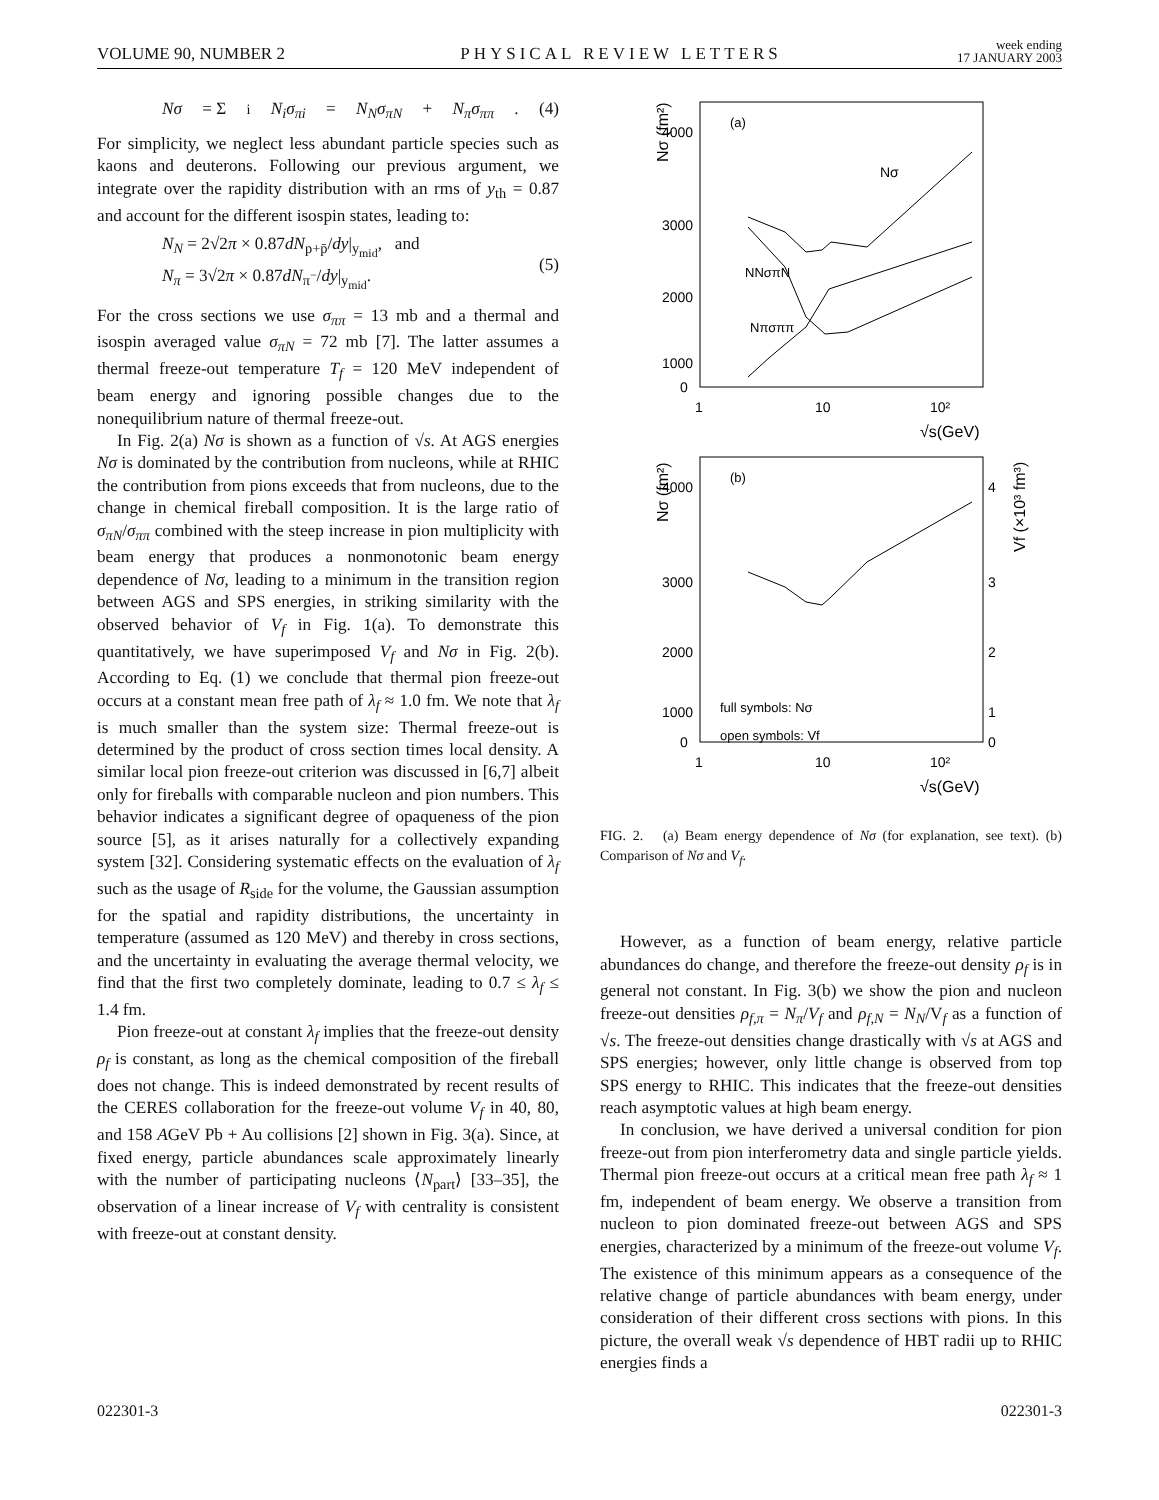VOLUME 90, NUMBER 2 PHYSICAL REVIEW LETTERS week ending
17 JANUARY 2003
Nσ = Σ<sub>i</sub> N<sub>i</sub>σ<sub>πi</sub> = N<sub>N</sub>σ<sub>πN</sub> + N<sub>π</sub>σ<sub>ππ</sub>. (4)
For simplicity, we neglect less abundant particle species such as kaons and deuterons. Following our previous argument, we integrate over the rapidity distribution with an rms of y<sub>th</sub> = 0.87 and account for the different isospin states, leading to:
N<sub>N</sub> = 2√2π × 0.87dN<sub>p+p̄</sub>/dy|<sub>y<sub>mid</sub></sub>, and
N<sub>π</sub> = 3√2π × 0.87dN<sub>π<sup>−</sup></sub>/dy|<sub>y<sub>mid</sub></sub>. (5)
For the cross sections we use σ<sub>ππ</sub> = 13 mb and a thermal and isospin averaged value σ<sub>πN</sub> = 72 mb [7]. The latter assumes a thermal freeze-out temperature T<sub>f</sub> = 120 MeV independent of beam energy and ignoring possible changes due to the nonequilibrium nature of thermal freeze-out.
In Fig. 2(a) Nσ is shown as a function of √s. At AGS energies Nσ is dominated by the contribution from nucleons, while at RHIC the contribution from pions exceeds that from nucleons, due to the change in chemical fireball composition. It is the large ratio of σ<sub>πN</sub>/σ<sub>ππ</sub> combined with the steep increase in pion multiplicity with beam energy that produces a nonmonotonic beam energy dependence of Nσ, leading to a minimum in the transition region between AGS and SPS energies, in striking similarity with the observed behavior of V<sub>f</sub> in Fig. 1(a). To demonstrate this quantitatively, we have superimposed V<sub>f</sub> and Nσ in Fig. 2(b). According to Eq. (1) we conclude that thermal pion freeze-out occurs at a constant mean free path of λ<sub>f</sub> ≈ 1.0 fm. We note that λ<sub>f</sub> is much smaller than the system size: Thermal freeze-out is determined by the product of cross section times local density. A similar local pion freeze-out criterion was discussed in [6,7] albeit only for fireballs with comparable nucleon and pion numbers. This behavior indicates a significant degree of opaqueness of the pion source [5], as it arises naturally for a collectively expanding system [32]. Considering systematic effects on the evaluation of λ<sub>f</sub> such as the usage of R<sub>side</sub> for the volume, the Gaussian assumption for the spatial and rapidity distributions, the uncertainty in temperature (assumed as 120 MeV) and thereby in cross sections, and the uncertainty in evaluating the average thermal velocity, we find that the first two completely dominate, leading to 0.7 ≤ λ<sub>f</sub> ≤ 1.4 fm.
Pion freeze-out at constant λ<sub>f</sub> implies that the freeze-out density ρ<sub>f</sub> is constant, as long as the chemical composition of the fireball does not change. This is indeed demonstrated by recent results of the CERES collaboration for the freeze-out volume V<sub>f</sub> in 40, 80, and 158 AGeV Pb + Au collisions [2] shown in Fig. 3(a). Since, at fixed energy, particle abundances scale approximately linearly with the number of participating nucleons ⟨N<sub>part</sub>⟩ [33–35], the observation of a linear increase of V<sub>f</sub> with centrality is consistent with freeze-out at constant density.
Nσ (fm²)
4000
3000
2000
1000
0
(a)
Nσ
NNσπN
Nπσππ
1
10
10²
√s(GeV)
Nσ (fm²)
Vf (×10³ fm³)
4000
3000
2000
1000
0
4
3
2
1
0
(b)
full symbols: Nσ
open symbols: Vf
1
10
10²
√s(GeV)
FIG. 2. (a) Beam energy dependence of Nσ (for explanation, see text). (b) Comparison of Nσ and V<sub>f</sub>.
However, as a function of beam energy, relative particle abundances do change, and therefore the freeze-out density ρ<sub>f</sub> is in general not constant. In Fig. 3(b) we show the pion and nucleon freeze-out densities ρ<sub>f,π</sub> = N<sub>π</sub>/V<sub>f</sub> and ρ<sub>f,N</sub> = N<sub>N</sub>/V<sub>f</sub> as a function of √s. The freeze-out densities change drastically with √s at AGS and SPS energies; however, only little change is observed from top SPS energy to RHIC. This indicates that the freeze-out densities reach asymptotic values at high beam energy.
In conclusion, we have derived a universal condition for pion freeze-out from pion interferometry data and single particle yields. Thermal pion freeze-out occurs at a critical mean free path λ<sub>f</sub> ≈ 1 fm, independent of beam energy. We observe a transition from nucleon to pion dominated freeze-out between AGS and SPS energies, characterized by a minimum of the freeze-out volume V<sub>f</sub>. The existence of this minimum appears as a consequence of the relative change of particle abundances with beam energy, under consideration of their different cross sections with pions. In this picture, the overall weak √s dependence of HBT radii up to RHIC energies finds a
022301-3 022301-3